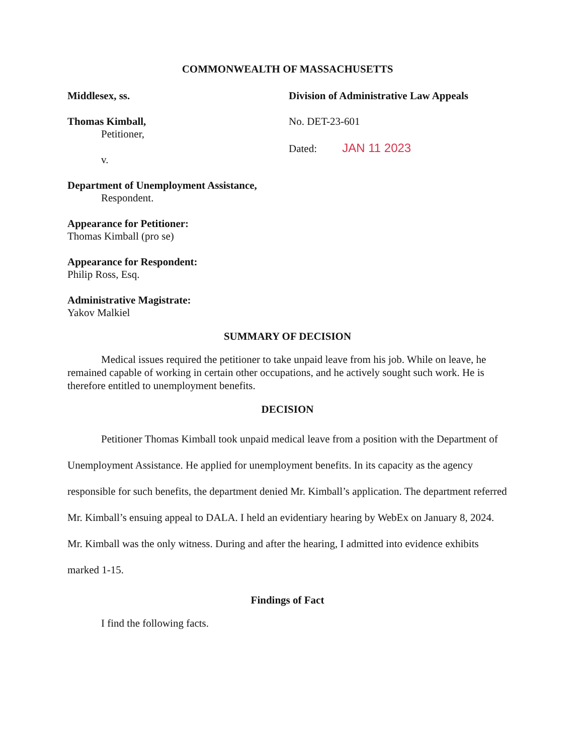COMMONWEALTH OF MASSACHUSETTS
Middlesex, ss.
Thomas Kimball,
Petitioner,
v.
Department of Unemployment Assistance,
Respondent.
Appearance for Petitioner:
Thomas Kimball (pro se)
Appearance for Respondent:
Philip Ross, Esq.
Administrative Magistrate:
Yakov Malkiel
Division of Administrative Law Appeals
No. DET-23-601
Dated: JAN 11 2023
SUMMARY OF DECISION
Medical issues required the petitioner to take unpaid leave from his job. While on leave, he remained capable of working in certain other occupations, and he actively sought such work. He is therefore entitled to unemployment benefits.
DECISION
Petitioner Thomas Kimball took unpaid medical leave from a position with the Department of Unemployment Assistance. He applied for unemployment benefits. In its capacity as the agency responsible for such benefits, the department denied Mr. Kimball’s application. The department referred Mr. Kimball’s ensuing appeal to DALA. I held an evidentiary hearing by WebEx on January 8, 2024. Mr. Kimball was the only witness. During and after the hearing, I admitted into evidence exhibits marked 1-15.
Findings of Fact
I find the following facts.